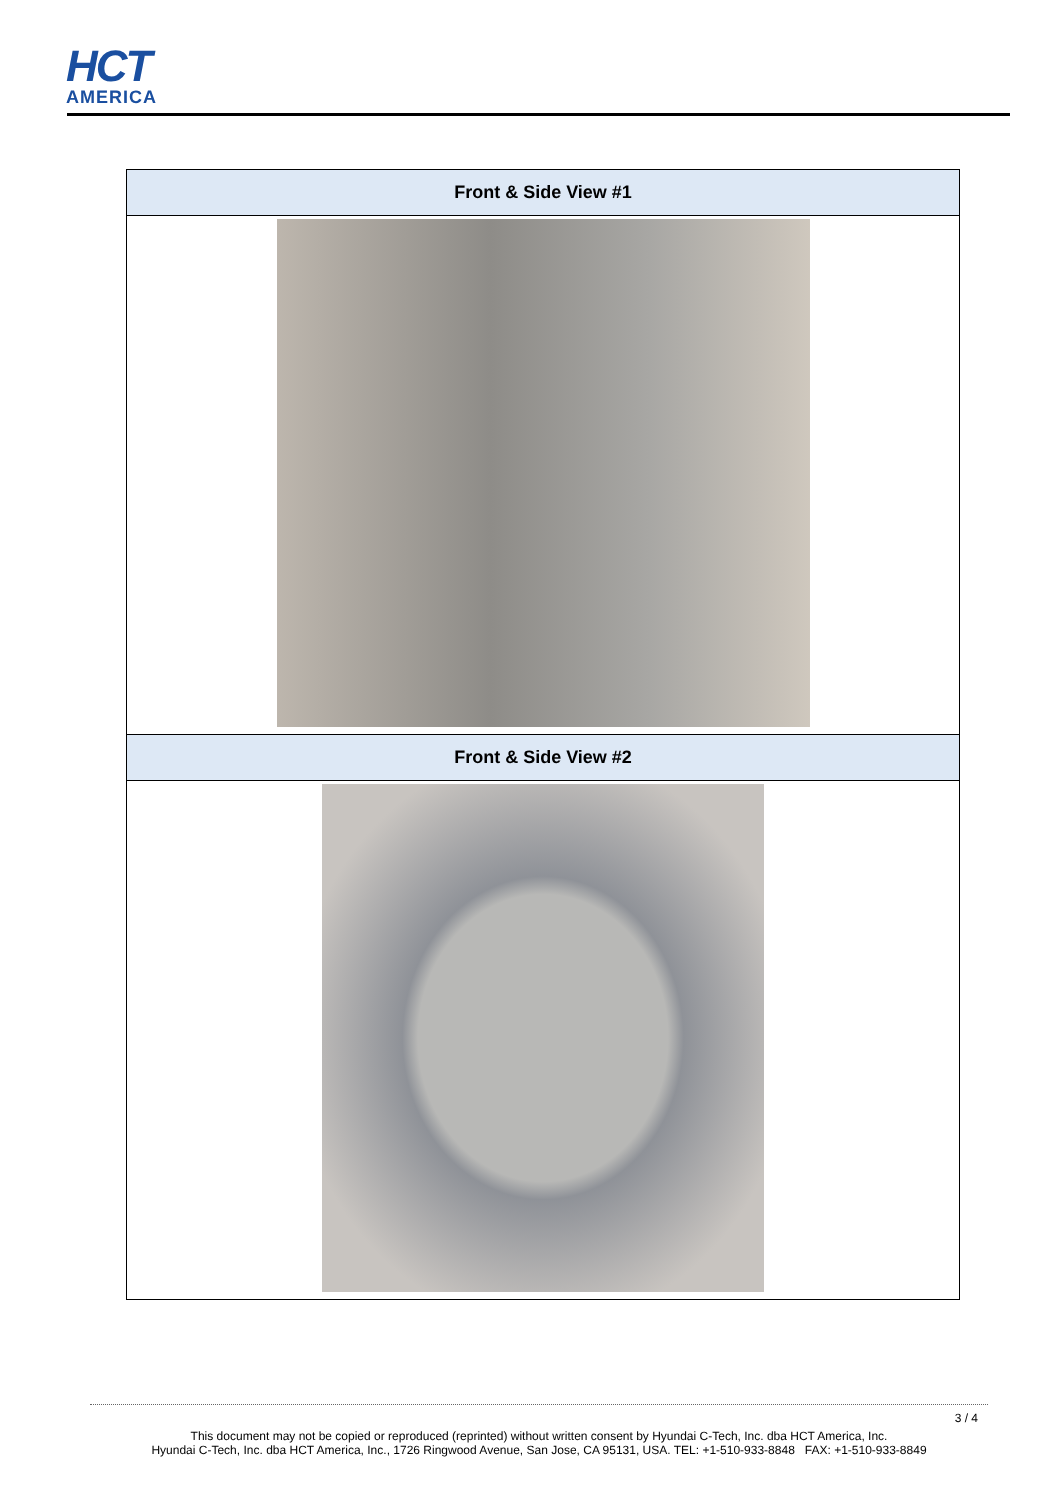HCT
AMERICA
| Front & Side View #1 |
| --- |
| Front & Side View #2 |
3 / 4
This document may not be copied or reproduced (reprinted) without written consent by Hyundai C-Tech, Inc. dba HCT America, Inc.
Hyundai C-Tech, Inc. dba HCT America, Inc., 1726 Ringwood Avenue, San Jose, CA 95131, USA. TEL: +1-510-933-8848 FAX: +1-510-933-8849